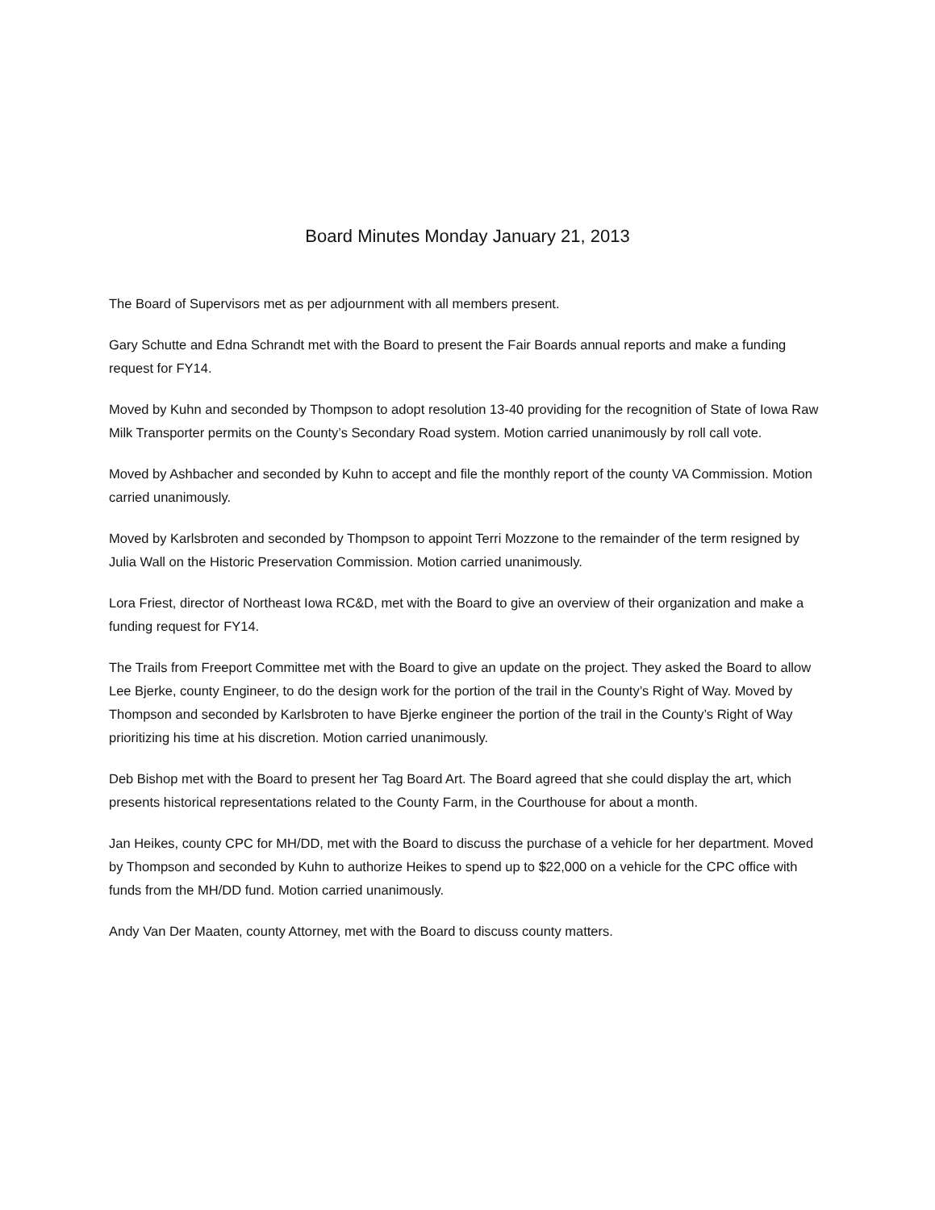Board Minutes Monday January 21, 2013
The Board of Supervisors met as per adjournment with all members present.
Gary Schutte and Edna Schrandt met with the Board to present the Fair Boards annual reports and make a funding request for FY14.
Moved by Kuhn and seconded by Thompson to adopt resolution 13-40 providing for the recognition of State of Iowa Raw Milk Transporter permits on the County’s Secondary Road system. Motion carried unanimously by roll call vote.
Moved by Ashbacher and seconded by Kuhn to accept and file the monthly report of the county VA Commission. Motion carried unanimously.
Moved by Karlsbroten and seconded by Thompson to appoint Terri Mozzone to the remainder of the term resigned by Julia Wall on the Historic Preservation Commission. Motion carried unanimously.
Lora Friest, director of Northeast Iowa RC&D, met with the Board to give an overview of their organization and make a funding request for FY14.
The Trails from Freeport Committee met with the Board to give an update on the project. They asked the Board to allow Lee Bjerke, county Engineer, to do the design work for the portion of the trail in the County’s Right of Way. Moved by Thompson and seconded by Karlsbroten to have Bjerke engineer the portion of the trail in the County’s Right of Way prioritizing his time at his discretion. Motion carried unanimously.
Deb Bishop met with the Board to present her Tag Board Art. The Board agreed that she could display the art, which presents historical representations related to the County Farm, in the Courthouse for about a month.
Jan Heikes, county CPC for MH/DD, met with the Board to discuss the purchase of a vehicle for her department. Moved by Thompson and seconded by Kuhn to authorize Heikes to spend up to $22,000 on a vehicle for the CPC office with funds from the MH/DD fund. Motion carried unanimously.
Andy Van Der Maaten, county Attorney, met with the Board to discuss county matters.